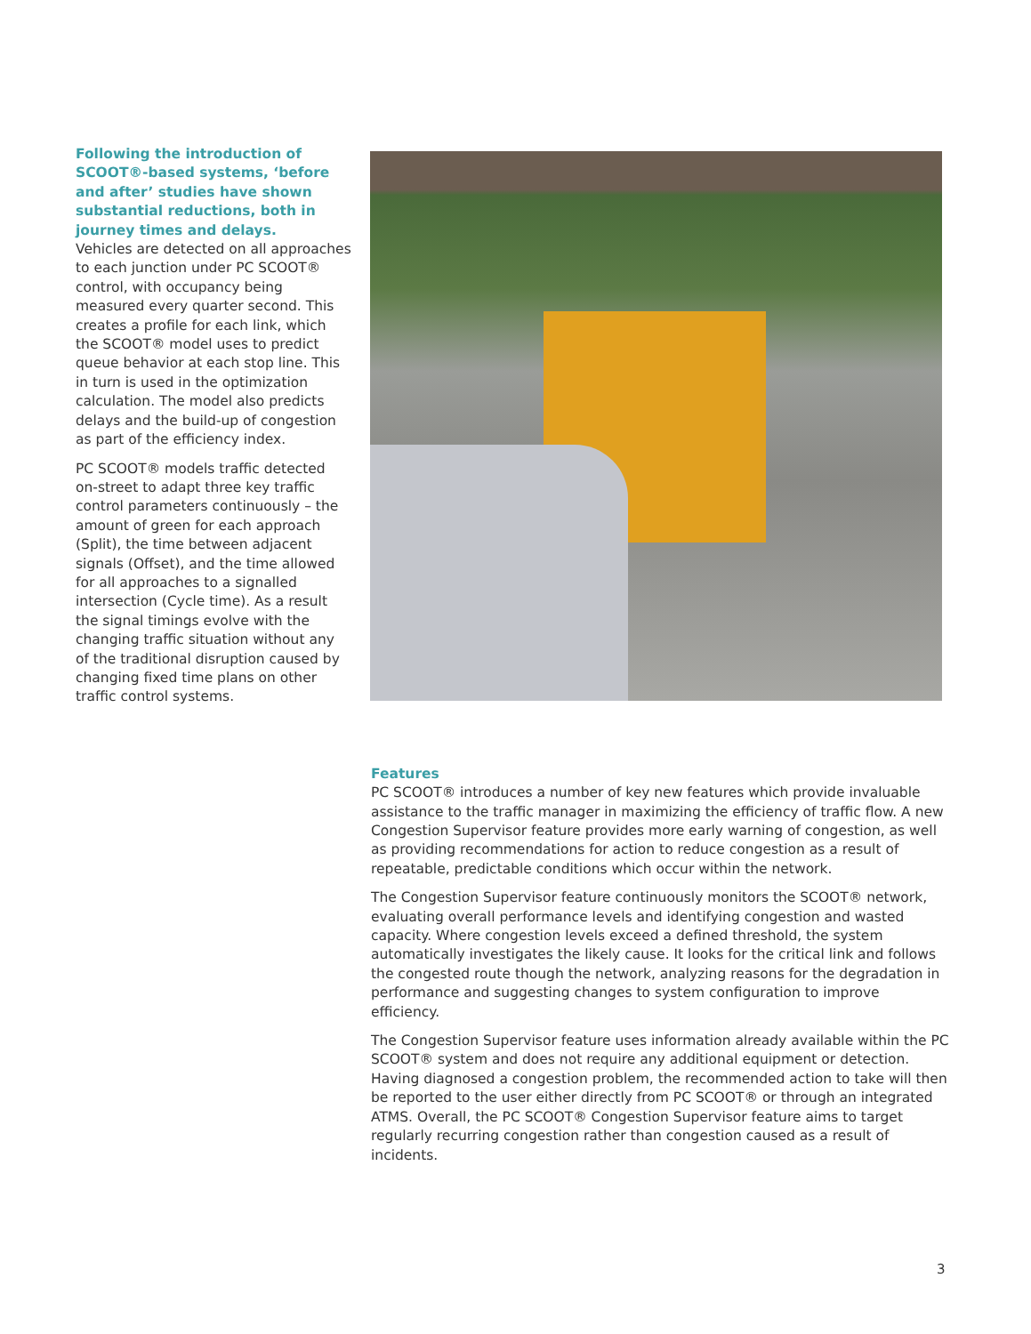Following the introduction of SCOOT®-based systems, ‘before and after’ studies have shown substantial reductions, both in journey times and delays.
Vehicles are detected on all approaches to each junction under PC SCOOT® control, with occupancy being measured every quarter second. This creates a profile for each link, which the SCOOT® model uses to predict queue behavior at each stop line. This in turn is used in the optimization calculation. The model also predicts delays and the build-up of congestion as part of the efficiency index.
PC SCOOT® models traffic detected on-street to adapt three key traffic control parameters continuously – the amount of green for each approach (Split), the time between adjacent signals (Offset), and the time allowed for all approaches to a signalled intersection (Cycle time). As a result the signal timings evolve with the changing traffic situation without any of the traditional disruption caused by changing fixed time plans on other traffic control systems.
Features
PC SCOOT® introduces a number of key new features which provide invaluable assistance to the traffic manager in maximizing the efficiency of traffic flow. A new Congestion Supervisor feature provides more early warning of congestion, as well as providing recommendations for action to reduce congestion as a result of repeatable, predictable conditions which occur within the network.
The Congestion Supervisor feature continuously monitors the SCOOT® network, evaluating overall performance levels and identifying congestion and wasted capacity. Where congestion levels exceed a defined threshold, the system automatically investigates the likely cause. It looks for the critical link and follows the congested route though the network, analyzing reasons for the degradation in performance and suggesting changes to system configuration to improve efficiency.
The Congestion Supervisor feature uses information already available within the PC SCOOT® system and does not require any additional equipment or detection. Having diagnosed a congestion problem, the recommended action to take will then be reported to the user either directly from PC SCOOT® or through an integrated ATMS. Overall, the PC SCOOT® Congestion Supervisor feature aims to target regularly recurring congestion rather than congestion caused as a result of incidents.
3